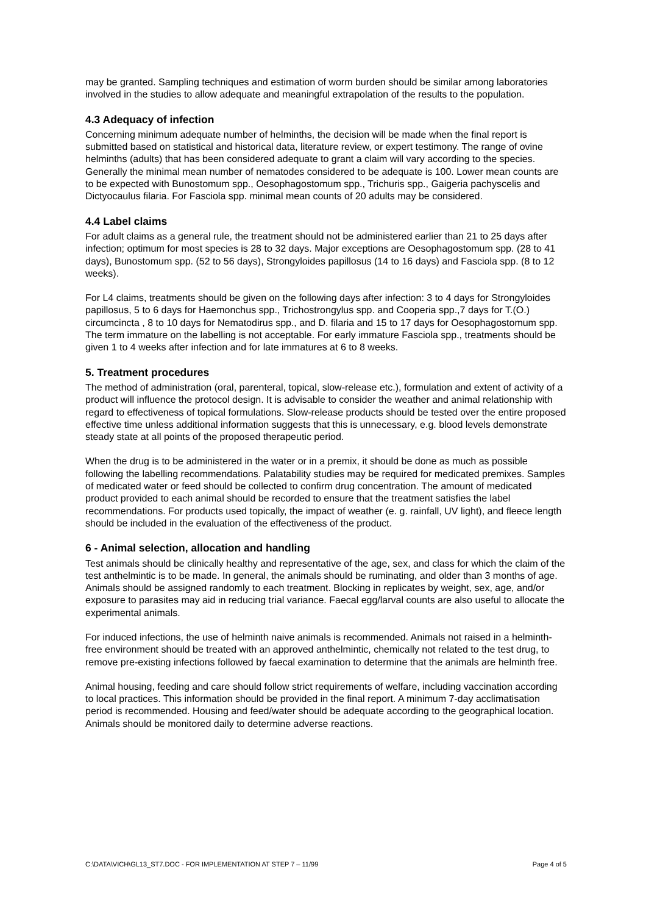may be granted. Sampling techniques and estimation of worm burden should be similar among laboratories involved in the studies to allow adequate and meaningful extrapolation of the results to the population.
4.3 Adequacy of infection
Concerning minimum adequate number of helminths, the decision will be made when the final report is submitted based on statistical and historical data, literature review, or expert testimony. The range of ovine helminths (adults) that has been considered adequate to grant a claim will vary according to the species. Generally the minimal mean number of nematodes considered to be adequate is 100. Lower mean counts are to be expected with Bunostomum spp., Oesophagostomum spp., Trichuris spp., Gaigeria pachyscelis and Dictyocaulus filaria. For Fasciola spp. minimal mean counts of 20 adults may be considered.
4.4 Label claims
For adult claims as a general rule, the treatment should not be administered earlier than 21 to 25 days after infection; optimum for most species is 28 to 32 days. Major exceptions are Oesophagostomum spp. (28 to 41 days), Bunostomum spp. (52 to 56 days), Strongyloides papillosus (14 to 16 days) and Fasciola spp. (8 to 12 weeks).
For L4 claims, treatments should be given on the following days after infection: 3 to 4 days for Strongyloides papillosus, 5 to 6 days for Haemonchus spp., Trichostrongylus spp. and Cooperia spp.,7 days for T.(O.) circumcincta , 8 to 10 days for Nematodirus spp., and D. filaria and 15 to 17 days for Oesophagostomum spp. The term immature on the labelling is not acceptable. For early immature Fasciola spp., treatments should be given 1 to 4 weeks after infection and for late immatures at 6 to 8 weeks.
5. Treatment procedures
The method of administration (oral, parenteral, topical, slow-release etc.), formulation and extent of activity of a product will influence the protocol design. It is advisable to consider the weather and animal relationship with regard to effectiveness of topical formulations. Slow-release products should be tested over the entire proposed effective time unless additional information suggests that this is unnecessary, e.g. blood levels demonstrate steady state at all points of the proposed therapeutic period.
When the drug is to be administered in the water or in a premix, it should be done as much as possible following the labelling recommendations. Palatability studies may be required for medicated premixes. Samples of medicated water or feed should be collected to confirm drug concentration. The amount of medicated product provided to each animal should be recorded to ensure that the treatment satisfies the label recommendations. For products used topically, the impact of weather (e. g. rainfall, UV light), and fleece length should be included in the evaluation of the effectiveness of the product.
6 - Animal selection, allocation and handling
Test animals should be clinically healthy and representative of the age, sex, and class for which the claim of the test anthelmintic is to be made. In general, the animals should be ruminating, and older than 3 months of age. Animals should be assigned randomly to each treatment. Blocking in replicates by weight, sex, age, and/or exposure to parasites may aid in reducing trial variance. Faecal egg/larval counts are also useful to allocate the experimental animals.
For induced infections, the use of helminth naive animals is recommended. Animals not raised in a helminth-free environment should be treated with an approved anthelmintic, chemically not related to the test drug, to remove pre-existing infections followed by faecal examination to determine that the animals are helminth free.
Animal housing, feeding and care should follow strict requirements of welfare, including vaccination according to local practices. This information should be provided in the final report. A minimum 7-day acclimatisation period is recommended. Housing and feed/water should be adequate according to the geographical location. Animals should be monitored daily to determine adverse reactions.
C:\DATA\VICH\GL13_ST7.DOC - FOR IMPLEMENTATION AT STEP 7 – 11/99 Page 4 of 5